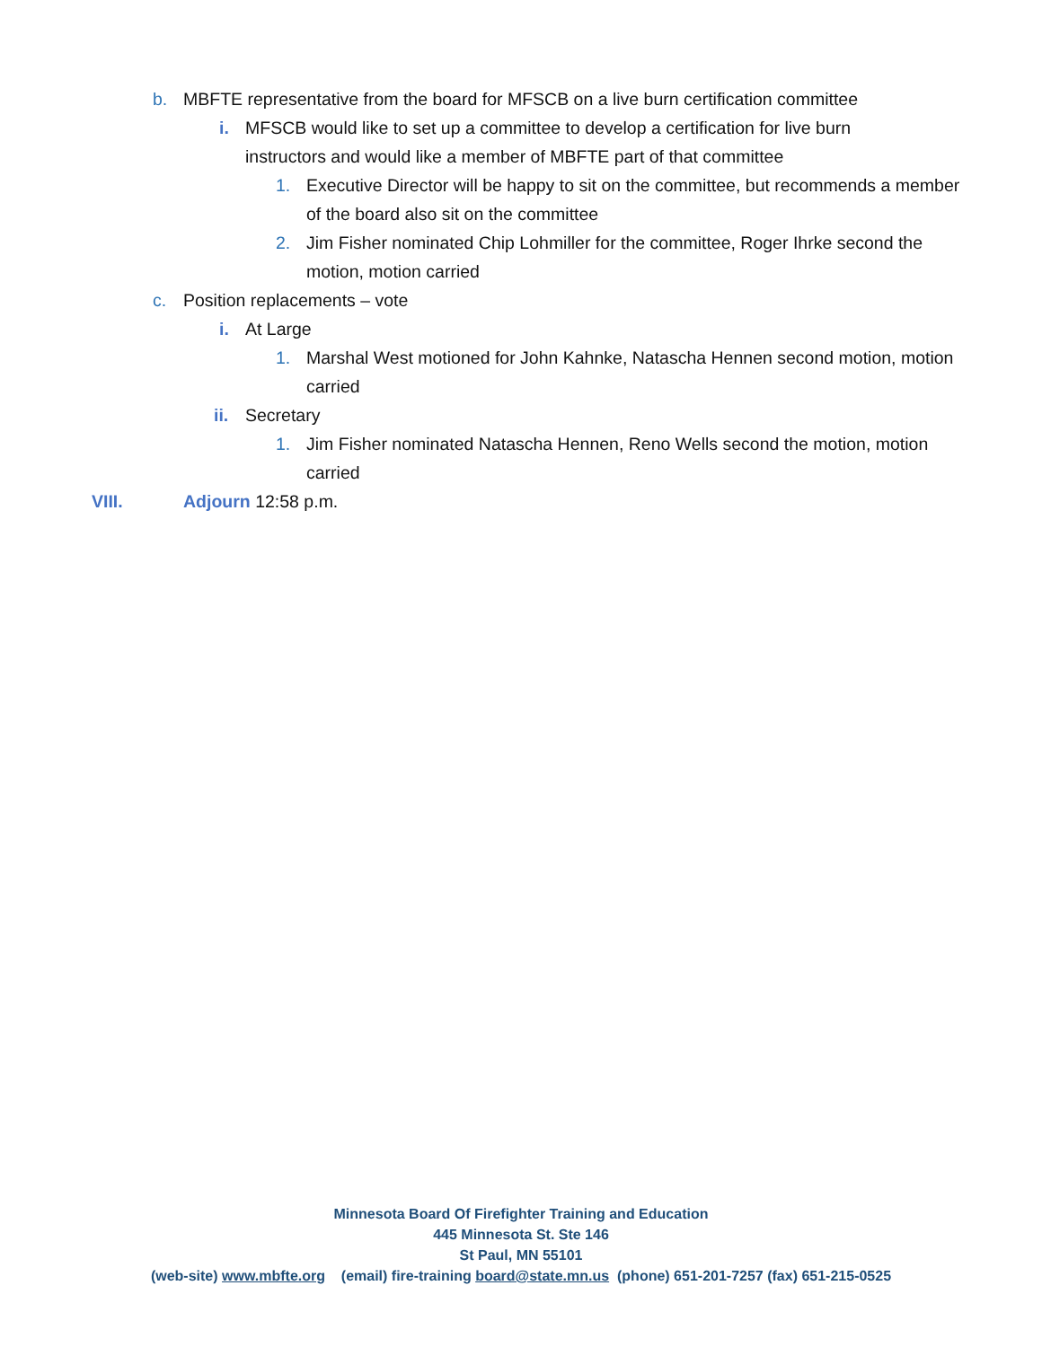b. MBFTE representative from the board for MFSCB on a live burn certification committee
i. MFSCB would like to set up a committee to develop a certification for live burn instructors and would like a member of MBFTE part of that committee
1. Executive Director will be happy to sit on the committee, but recommends a member of the board also sit on the committee
2. Jim Fisher nominated Chip Lohmiller for the committee, Roger Ihrke second the motion, motion carried
c. Position replacements – vote
i. At Large
1. Marshal West motioned for John Kahnke, Natascha Hennen second motion, motion carried
ii. Secretary
1. Jim Fisher nominated Natascha Hennen, Reno Wells second the motion, motion carried
VIII. Adjourn 12:58 p.m.
Minnesota Board Of Firefighter Training and Education
445 Minnesota St. Ste 146
St Paul, MN 55101
(web-site) www.mbfte.org (email) fire-training board@state.mn.us (phone) 651-201-7257 (fax) 651-215-0525